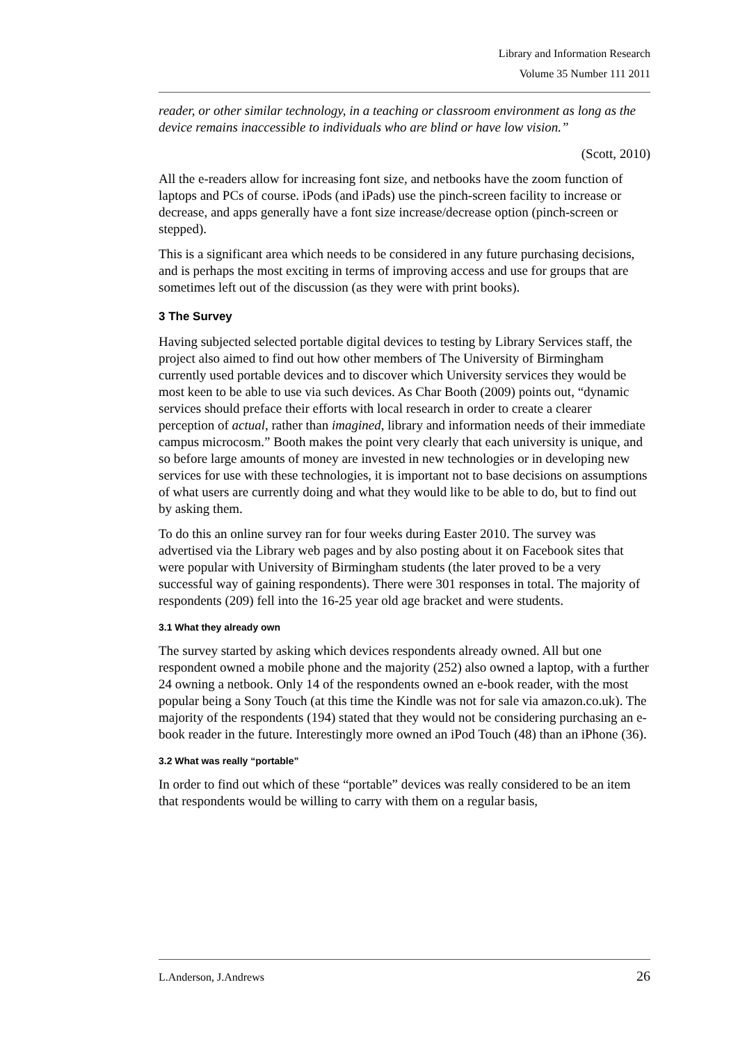Library and Information Research
Volume 35 Number 111 2011
reader, or other similar technology, in a teaching or classroom environment as long as the device remains inaccessible to individuals who are blind or have low vision.”
(Scott, 2010)
All the e-readers allow for increasing font size, and netbooks have the zoom function of laptops and PCs of course. iPods (and iPads) use the pinch-screen facility to increase or decrease, and apps generally have a font size increase/decrease option (pinch-screen or stepped).
This is a significant area which needs to be considered in any future purchasing decisions, and is perhaps the most exciting in terms of improving access and use for groups that are sometimes left out of the discussion (as they were with print books).
3 The Survey
Having subjected selected portable digital devices to testing by Library Services staff, the project also aimed to find out how other members of The University of Birmingham currently used portable devices and to discover which University services they would be most keen to be able to use via such devices. As Char Booth (2009) points out, “dynamic services should preface their efforts with local research in order to create a clearer perception of actual, rather than imagined, library and information needs of their immediate campus microcosm.” Booth makes the point very clearly that each university is unique, and so before large amounts of money are invested in new technologies or in developing new services for use with these technologies, it is important not to base decisions on assumptions of what users are currently doing and what they would like to be able to do, but to find out by asking them.
To do this an online survey ran for four weeks during Easter 2010. The survey was advertised via the Library web pages and by also posting about it on Facebook sites that were popular with University of Birmingham students (the later proved to be a very successful way of gaining respondents). There were 301 responses in total. The majority of respondents (209) fell into the 16-25 year old age bracket and were students.
3.1 What they already own
The survey started by asking which devices respondents already owned. All but one respondent owned a mobile phone and the majority (252) also owned a laptop, with a further 24 owning a netbook. Only 14 of the respondents owned an e-book reader, with the most popular being a Sony Touch (at this time the Kindle was not for sale via amazon.co.uk). The majority of the respondents (194) stated that they would not be considering purchasing an e-book reader in the future. Interestingly more owned an iPod Touch (48) than an iPhone (36).
3.2 What was really “portable”
In order to find out which of these “portable” devices was really considered to be an item that respondents would be willing to carry with them on a regular basis,
L.Anderson, J.Andrews 26